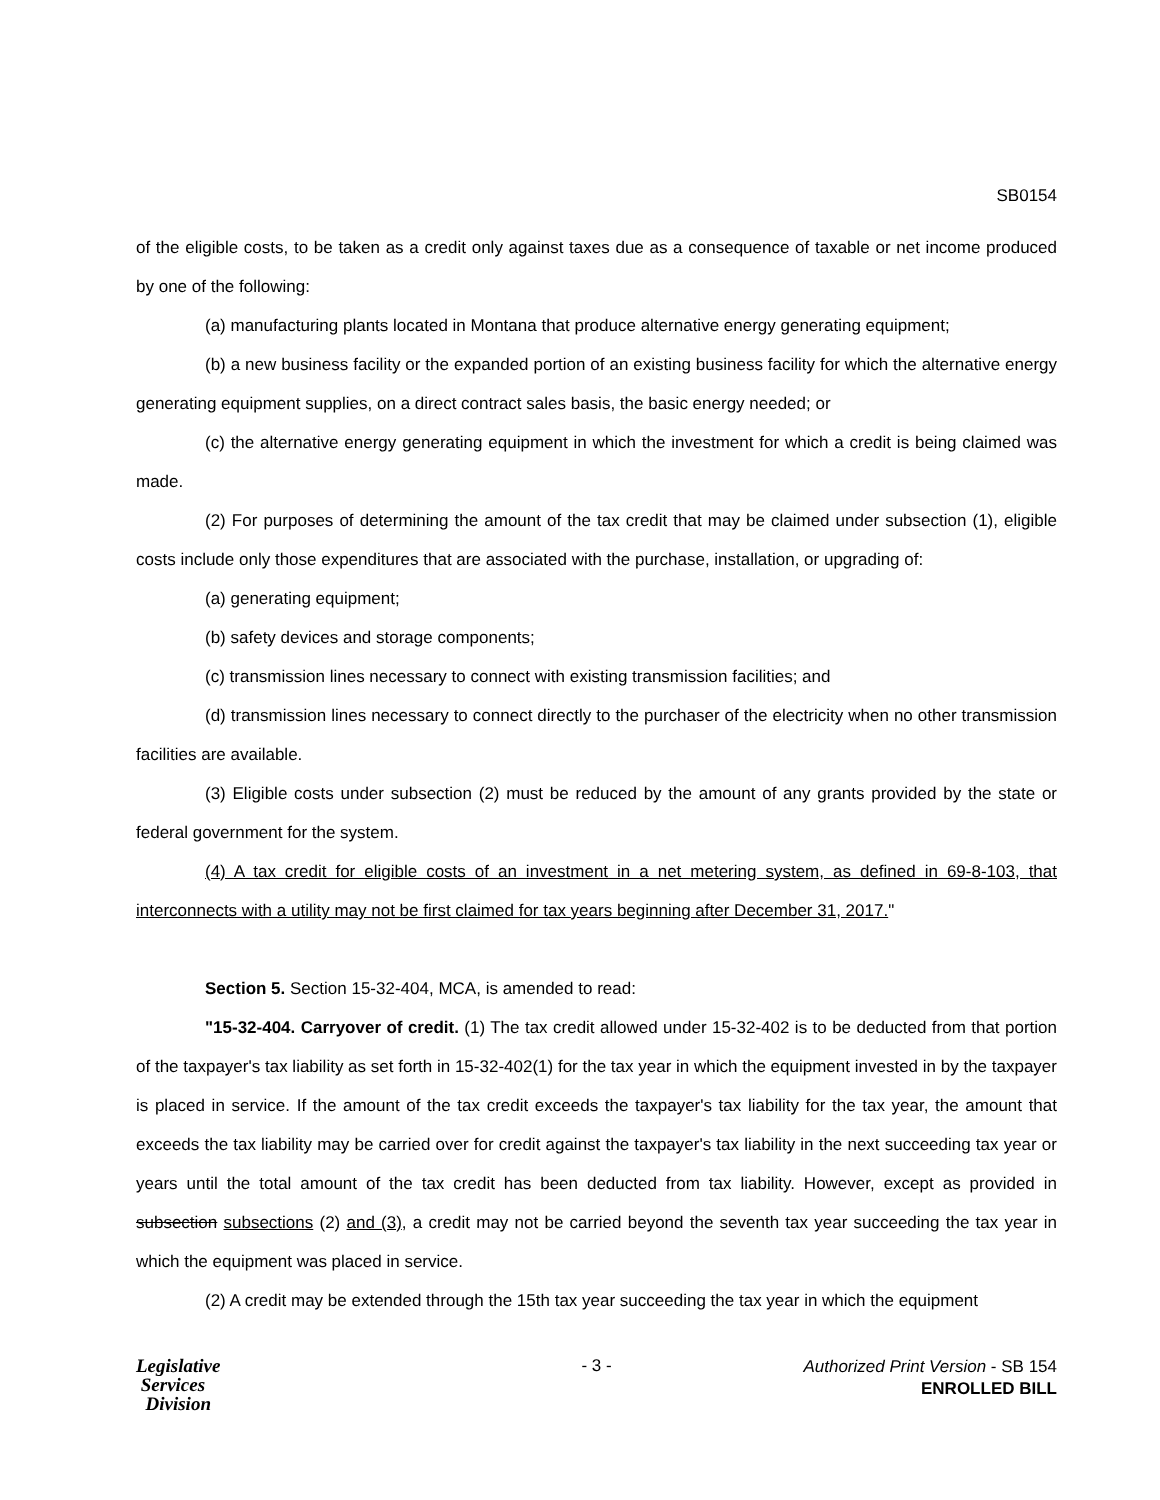SB0154
of the eligible costs, to be taken as a credit only against taxes due as a consequence of taxable or net income produced by one of the following:
(a) manufacturing plants located in Montana that produce alternative energy generating equipment;
(b) a new business facility or the expanded portion of an existing business facility for which the alternative energy generating equipment supplies, on a direct contract sales basis, the basic energy needed; or
(c) the alternative energy generating equipment in which the investment for which a credit is being claimed was made.
(2) For purposes of determining the amount of the tax credit that may be claimed under subsection (1), eligible costs include only those expenditures that are associated with the purchase, installation, or upgrading of:
(a) generating equipment;
(b) safety devices and storage components;
(c) transmission lines necessary to connect with existing transmission facilities; and
(d) transmission lines necessary to connect directly to the purchaser of the electricity when no other transmission facilities are available.
(3) Eligible costs under subsection (2) must be reduced by the amount of any grants provided by the state or federal government for the system.
(4) A tax credit for eligible costs of an investment in a net metering system, as defined in 69-8-103, that interconnects with a utility may not be first claimed for tax years beginning after December 31, 2017."
Section 5. Section 15-32-404, MCA, is amended to read:
"15-32-404. Carryover of credit. (1) The tax credit allowed under 15-32-402 is to be deducted from that portion of the taxpayer's tax liability as set forth in 15-32-402(1) for the tax year in which the equipment invested in by the taxpayer is placed in service. If the amount of the tax credit exceeds the taxpayer's tax liability for the tax year, the amount that exceeds the tax liability may be carried over for credit against the taxpayer's tax liability in the next succeeding tax year or years until the total amount of the tax credit has been deducted from tax liability. However, except as provided in subsection subsections (2) and (3), a credit may not be carried beyond the seventh tax year succeeding the tax year in which the equipment was placed in service.
(2) A credit may be extended through the 15th tax year succeeding the tax year in which the equipment
Legislative
Services
Division
- 3 -
Authorized Print Version - SB 154
ENROLLED BILL